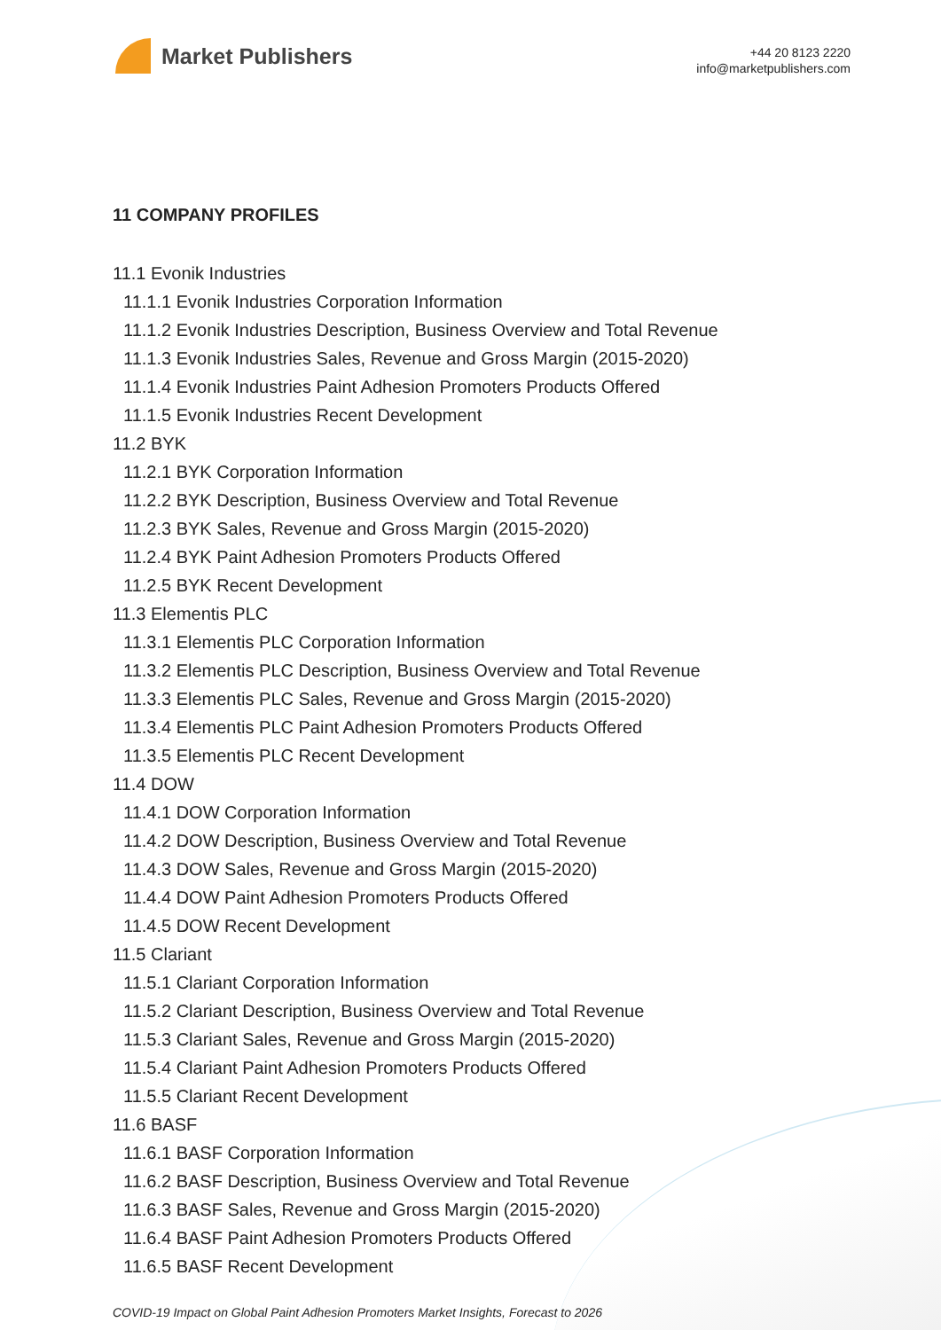Market Publishers
+44 20 8123 2220
info@marketpublishers.com
11 COMPANY PROFILES
11.1 Evonik Industries
11.1.1 Evonik Industries Corporation Information
11.1.2 Evonik Industries Description, Business Overview and Total Revenue
11.1.3 Evonik Industries Sales, Revenue and Gross Margin (2015-2020)
11.1.4 Evonik Industries Paint Adhesion Promoters Products Offered
11.1.5 Evonik Industries Recent Development
11.2 BYK
11.2.1 BYK Corporation Information
11.2.2 BYK Description, Business Overview and Total Revenue
11.2.3 BYK Sales, Revenue and Gross Margin (2015-2020)
11.2.4 BYK Paint Adhesion Promoters Products Offered
11.2.5 BYK Recent Development
11.3 Elementis PLC
11.3.1 Elementis PLC Corporation Information
11.3.2 Elementis PLC Description, Business Overview and Total Revenue
11.3.3 Elementis PLC Sales, Revenue and Gross Margin (2015-2020)
11.3.4 Elementis PLC Paint Adhesion Promoters Products Offered
11.3.5 Elementis PLC Recent Development
11.4 DOW
11.4.1 DOW Corporation Information
11.4.2 DOW Description, Business Overview and Total Revenue
11.4.3 DOW Sales, Revenue and Gross Margin (2015-2020)
11.4.4 DOW Paint Adhesion Promoters Products Offered
11.4.5 DOW Recent Development
11.5 Clariant
11.5.1 Clariant Corporation Information
11.5.2 Clariant Description, Business Overview and Total Revenue
11.5.3 Clariant Sales, Revenue and Gross Margin (2015-2020)
11.5.4 Clariant Paint Adhesion Promoters Products Offered
11.5.5 Clariant Recent Development
11.6 BASF
11.6.1 BASF Corporation Information
11.6.2 BASF Description, Business Overview and Total Revenue
11.6.3 BASF Sales, Revenue and Gross Margin (2015-2020)
11.6.4 BASF Paint Adhesion Promoters Products Offered
11.6.5 BASF Recent Development
COVID-19 Impact on Global Paint Adhesion Promoters Market Insights, Forecast to 2026